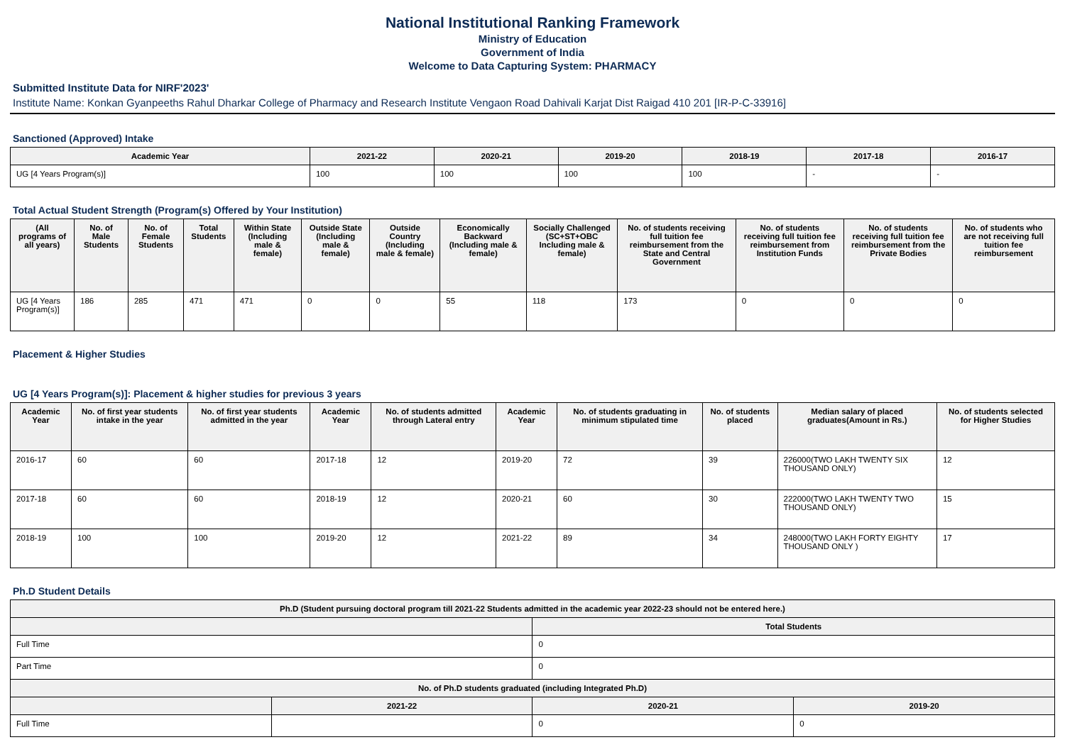National Institutional Ranking Framework
Ministry of Education
Government of India
Welcome to Data Capturing System: PHARMACY
Submitted Institute Data for NIRF'2023'
Institute Name: Konkan Gyanpeeths Rahul Dharkar College of Pharmacy and Research Institute Vengaon Road Dahivali Karjat Dist Raigad 410 201 [IR-P-C-33916]
Sanctioned (Approved) Intake
| Academic Year | 2021-22 | 2020-21 | 2019-20 | 2018-19 | 2017-18 | 2016-17 |
| --- | --- | --- | --- | --- | --- | --- |
| UG [4 Years Program(s)] | 100 | 100 | 100 | 100 | - | - |
Total Actual Student Strength (Program(s) Offered by Your Institution)
| (All programs of all years) | No. of Male Students | No. of Female Students | Total Students | Within State (Including male & female) | Outside State (Including male & female) | Outside Country (Including male & female) | Economically Backward (Including male & female) | Socially Challenged (SC+ST+OBC Including male & female) | No. of students receiving full tuition fee reimbursement from the State and Central Government | No. of students receiving full tuition fee reimbursement from Institution Funds | No. of students receiving full tuition fee reimbursement from the Private Bodies | No. of students who are not receiving full tuition fee reimbursement |
| --- | --- | --- | --- | --- | --- | --- | --- | --- | --- | --- | --- | --- |
| UG [4 Years Program(s)] | 186 | 285 | 471 | 471 | 0 | 0 | 55 | 118 | 173 | 0 | 0 | 0 |
Placement & Higher Studies
UG [4 Years Program(s)]: Placement & higher studies for previous 3 years
| Academic Year | No. of first year students intake in the year | No. of first year students admitted in the year | Academic Year | No. of students admitted through Lateral entry | Academic Year | No. of students graduating in minimum stipulated time | No. of students placed | Median salary of placed graduates(Amount in Rs.) | No. of students selected for Higher Studies |
| --- | --- | --- | --- | --- | --- | --- | --- | --- | --- |
| 2016-17 | 60 | 60 | 2017-18 | 12 | 2019-20 | 72 | 39 | 226000(TWO LAKH TWENTY SIX THOUSAND ONLY) | 12 |
| 2017-18 | 60 | 60 | 2018-19 | 12 | 2020-21 | 60 | 30 | 222000(TWO LAKH TWENTY TWO THOUSAND ONLY) | 15 |
| 2018-19 | 100 | 100 | 2019-20 | 12 | 2021-22 | 89 | 34 | 248000(TWO LAKH FORTY EIGHTY THOUSAND ONLY ) | 17 |
Ph.D Student Details
| Ph.D (Student pursuing doctoral program till 2021-22 Students admitted in the academic year 2022-23 should not be entered here.) | | | |
| --- | --- | --- | --- |
| | | Total Students | |
| Full Time | | 0 | |
| Part Time | | 0 | |
| No. of Ph.D students graduated (including Integrated Ph.D) | | | |
| | 2021-22 | 2020-21 | 2019-20 |
| Full Time | | 0 | 0 |